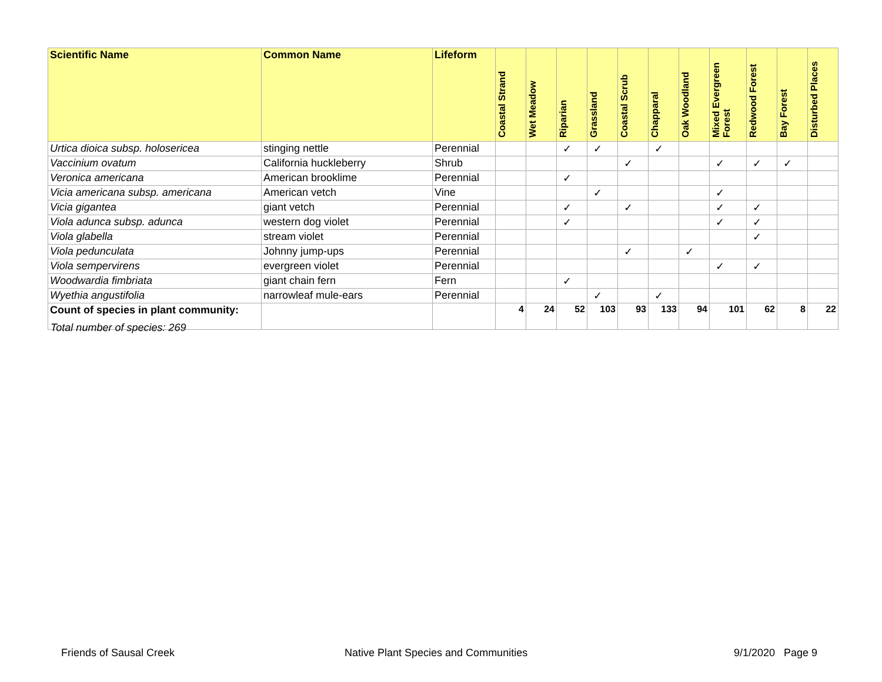| Scientific Name | Common Name | Lifeform | Coastal Strand | Wet Meadow | Riparian | Grassland | Coastal Scrub | Chapparal | Oak Woodland | Mixed Evergreen Forest | Redwood Forest | Bay Forest | Disturbed Places |
| --- | --- | --- | --- | --- | --- | --- | --- | --- | --- | --- | --- | --- | --- |
| Urtica dioica subsp. holosericea | stinging nettle | Perennial | | | ✓ | ✓ | | ✓ | | | | | |
| Vaccinium ovatum | California huckleberry | Shrub | | | | | ✓ | | | ✓ | ✓ | ✓ | |
| Veronica americana | American brooklime | Perennial | | | ✓ | | | | | | | | |
| Vicia americana subsp. americana | American vetch | Vine | | | | ✓ | | | | ✓ | | | |
| Vicia gigantea | giant vetch | Perennial | | | ✓ | | ✓ | | | ✓ | ✓ | | |
| Viola adunca subsp. adunca | western dog violet | Perennial | | | ✓ | | | | | ✓ | ✓ | | |
| Viola glabella | stream violet | Perennial | | | | | | | | | ✓ | | |
| Viola pedunculata | Johnny jump-ups | Perennial | | | | | ✓ | | ✓ | | | | |
| Viola sempervirens | evergreen violet | Perennial | | | | | | | | ✓ | ✓ | | |
| Woodwardia fimbriata | giant chain fern | Fern | | | ✓ | | | | | | | | |
| Wyethia angustifolia | narrowleaf mule-ears | Perennial | | | | ✓ | | ✓ | | | | | |
| Count of species in plant community: | | | 4 | 24 | 52 | 103 | 93 | 133 | 94 | 101 | 62 | 8 | 22 |
Total number of species: 269
Friends of Sausal Creek
Native Plant Species and Communities
9/1/2020 Page 9